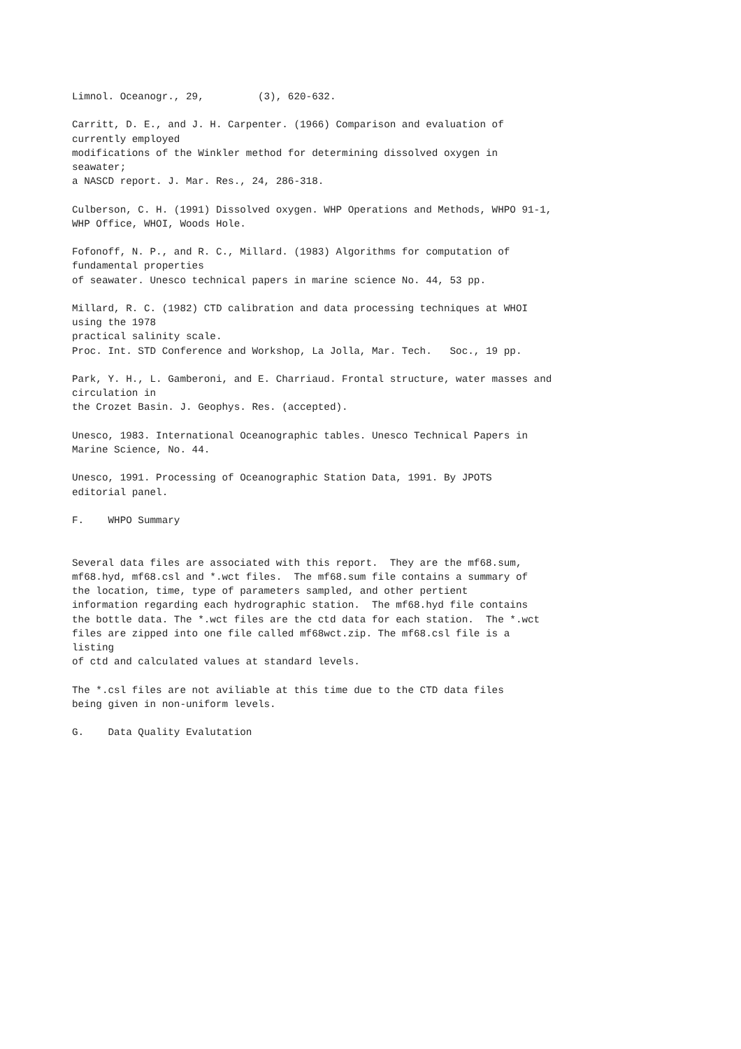Limnol. Oceanogr., 29,         (3), 620-632.

Carritt, D. E., and J. H. Carpenter. (1966) Comparison and evaluation of
currently employed
modifications of the Winkler method for determining dissolved oxygen in
seawater;
a NASCD report. J. Mar. Res., 24, 286-318.

Culberson, C. H. (1991) Dissolved oxygen. WHP Operations and Methods, WHPO 91-1,
WHP Office, WHOI, Woods Hole.

Fofonoff, N. P., and R. C., Millard. (1983) Algorithms for computation of
fundamental properties
of seawater. Unesco technical papers in marine science No. 44, 53 pp.

Millard, R. C. (1982) CTD calibration and data processing techniques at WHOI
using the 1978
practical salinity scale.
Proc. Int. STD Conference and Workshop, La Jolla, Mar. Tech.   Soc., 19 pp.

Park, Y. H., L. Gamberoni, and E. Charriaud. Frontal structure, water masses and
circulation in
the Crozet Basin. J. Geophys. Res. (accepted).

Unesco, 1983. International Oceanographic tables. Unesco Technical Papers in
Marine Science, No. 44.

Unesco, 1991. Processing of Oceanographic Station Data, 1991. By JPOTS
editorial panel.

F.    WHPO Summary


Several data files are associated with this report.  They are the mf68.sum,
mf68.hyd, mf68.csl and *.wct files.  The mf68.sum file contains a summary of
the location, time, type of parameters sampled, and other pertient
information regarding each hydrographic station.  The mf68.hyd file contains
the bottle data. The *.wct files are the ctd data for each station.  The *.wct
files are zipped into one file called mf68wct.zip. The mf68.csl file is a
listing
of ctd and calculated values at standard levels.

The *.csl files are not aviliable at this time due to the CTD data files
being given in non-uniform levels.

G.    Data Quality Evalutation